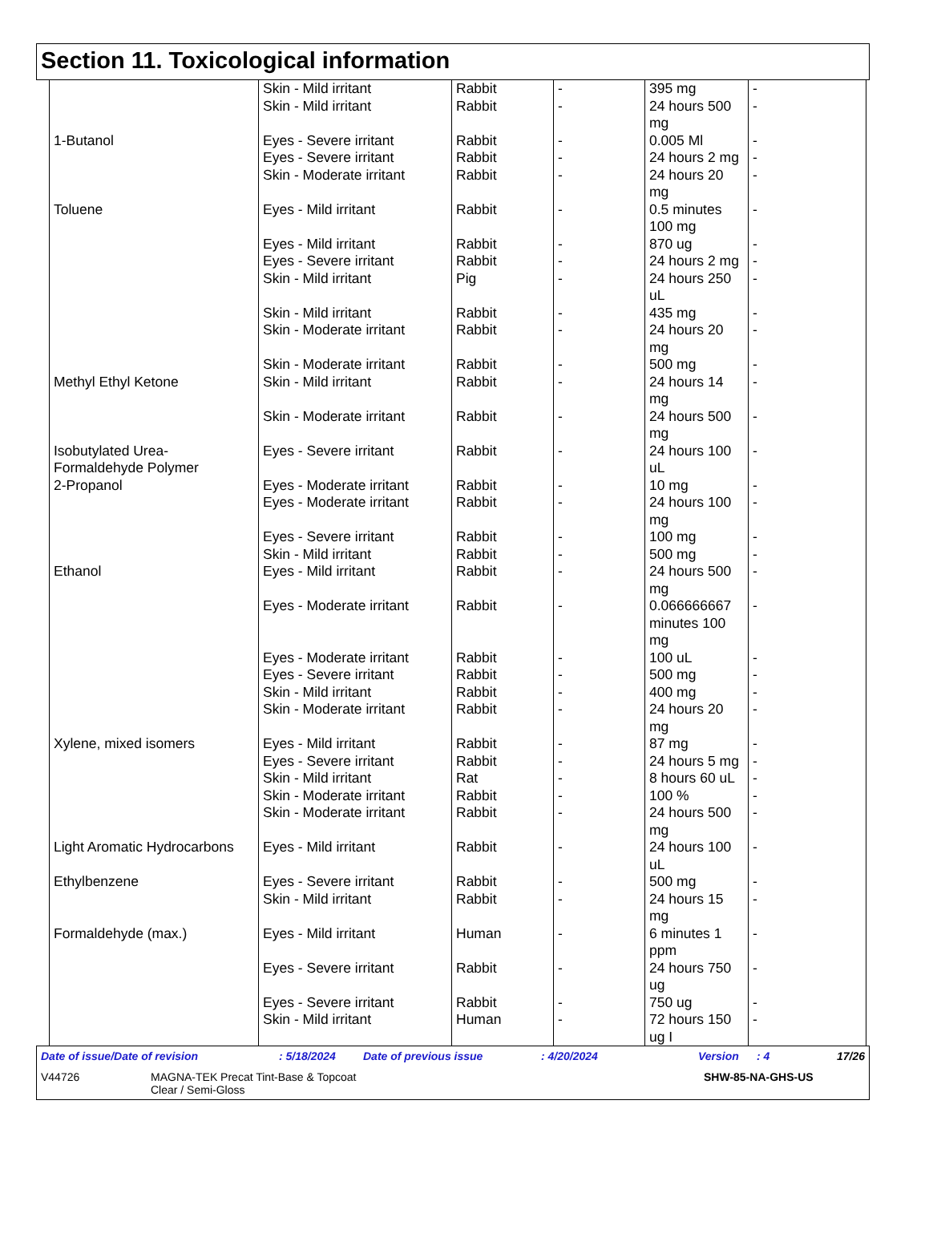Section 11. Toxicological information
| | Skin - Mild irritant | Rabbit | - | 395 mg | - |
| | Skin - Mild irritant | Rabbit | - | 24 hours 500 mg | - |
| 1-Butanol | Eyes - Severe irritant | Rabbit | - | 0.005 Ml | - |
| | Eyes - Severe irritant | Rabbit | - | 24 hours 2 mg | - |
| | Skin - Moderate irritant | Rabbit | - | 24 hours 20 mg | - |
| Toluene | Eyes - Mild irritant | Rabbit | - | 0.5 minutes 100 mg | - |
| | Eyes - Mild irritant | Rabbit | - | 870 ug | - |
| | Eyes - Severe irritant | Rabbit | - | 24 hours 2 mg | - |
| | Skin - Mild irritant | Pig | - | 24 hours 250 uL | - |
| | Skin - Mild irritant | Rabbit | - | 435 mg | - |
| | Skin - Moderate irritant | Rabbit | - | 24 hours 20 mg | - |
| | Skin - Moderate irritant | Rabbit | - | 500 mg | - |
| Methyl Ethyl Ketone | Skin - Mild irritant | Rabbit | - | 24 hours 14 mg | - |
| | Skin - Moderate irritant | Rabbit | - | 24 hours 500 mg | - |
| Isobutylated Urea-Formaldehyde Polymer | Eyes - Severe irritant | Rabbit | - | 24 hours 100 uL | - |
| 2-Propanol | Eyes - Moderate irritant | Rabbit | - | 10 mg | - |
| | Eyes - Moderate irritant | Rabbit | - | 24 hours 100 mg | - |
| | Eyes - Severe irritant | Rabbit | - | 100 mg | - |
| | Skin - Mild irritant | Rabbit | - | 500 mg | - |
| Ethanol | Eyes - Mild irritant | Rabbit | - | 24 hours 500 mg | - |
| | Eyes - Moderate irritant | Rabbit | - | 0.066666667 minutes 100 mg | - |
| | Eyes - Moderate irritant | Rabbit | - | 100 uL | - |
| | Eyes - Severe irritant | Rabbit | - | 500 mg | - |
| | Skin - Mild irritant | Rabbit | - | 400 mg | - |
| | Skin - Moderate irritant | Rabbit | - | 24 hours 20 mg | - |
| Xylene, mixed isomers | Eyes - Mild irritant | Rabbit | - | 87 mg | - |
| | Eyes - Severe irritant | Rabbit | - | 24 hours 5 mg | - |
| | Skin - Mild irritant | Rat | - | 8 hours 60 uL | - |
| | Skin - Moderate irritant | Rabbit | - | 100 % | - |
| | Skin - Moderate irritant | Rabbit | - | 24 hours 500 mg | - |
| Light Aromatic Hydrocarbons | Eyes - Mild irritant | Rabbit | - | 24 hours 100 uL | - |
| Ethylbenzene | Eyes - Severe irritant | Rabbit | - | 500 mg | - |
| | Skin - Mild irritant | Rabbit | - | 24 hours 15 mg | - |
| Formaldehyde (max.) | Eyes - Mild irritant | Human | - | 6 minutes 1 ppm | - |
| | Eyes - Severe irritant | Rabbit | - | 24 hours 750 ug | - |
| | Eyes - Severe irritant | Rabbit | - | 750 ug | - |
| | Skin - Mild irritant | Human | - | 72 hours 150 ug I | - |
Date of issue/Date of revision: 5/18/2024 Date of previous issue: 4/20/2024 Version: 4 17/26
V44726 MAGNA-TEK Precat Tint-Base & Topcoat
Clear / Semi-Gloss SHW-85-NA-GHS-US